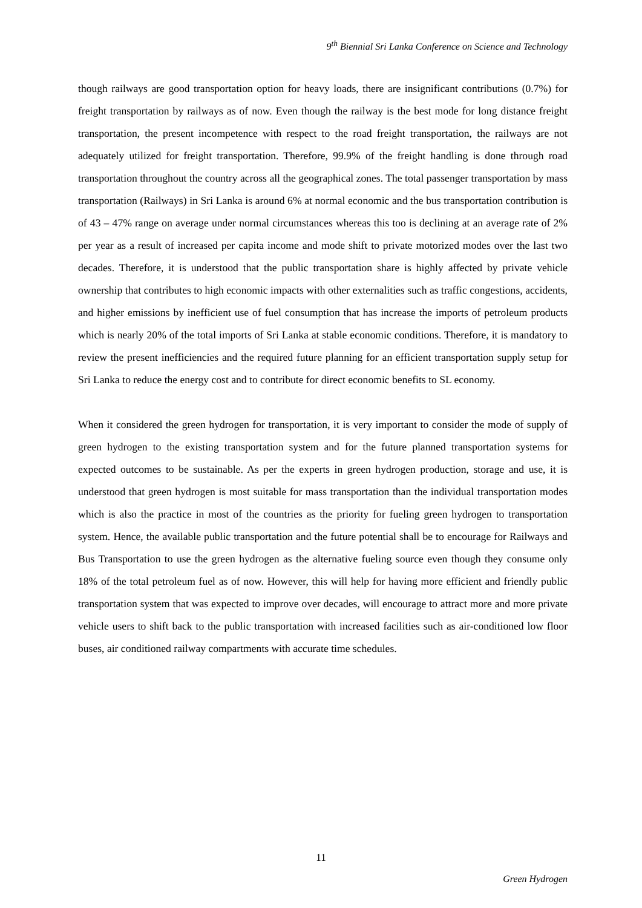9<sup>th</sup> Biennial Sri Lanka Conference on Science and Technology
though railways are good transportation option for heavy loads, there are insignificant contributions (0.7%) for freight transportation by railways as of now. Even though the railway is the best mode for long distance freight transportation, the present incompetence with respect to the road freight transportation, the railways are not adequately utilized for freight transportation. Therefore, 99.9% of the freight handling is done through road transportation throughout the country across all the geographical zones. The total passenger transportation by mass transportation (Railways) in Sri Lanka is around 6% at normal economic and the bus transportation contribution is of 43 – 47% range on average under normal circumstances whereas this too is declining at an average rate of 2% per year as a result of increased per capita income and mode shift to private motorized modes over the last two decades. Therefore, it is understood that the public transportation share is highly affected by private vehicle ownership that contributes to high economic impacts with other externalities such as traffic congestions, accidents, and higher emissions by inefficient use of fuel consumption that has increase the imports of petroleum products which is nearly 20% of the total imports of Sri Lanka at stable economic conditions. Therefore, it is mandatory to review the present inefficiencies and the required future planning for an efficient transportation supply setup for Sri Lanka to reduce the energy cost and to contribute for direct economic benefits to SL economy.
When it considered the green hydrogen for transportation, it is very important to consider the mode of supply of green hydrogen to the existing transportation system and for the future planned transportation systems for expected outcomes to be sustainable. As per the experts in green hydrogen production, storage and use, it is understood that green hydrogen is most suitable for mass transportation than the individual transportation modes which is also the practice in most of the countries as the priority for fueling green hydrogen to transportation system. Hence, the available public transportation and the future potential shall be to encourage for Railways and Bus Transportation to use the green hydrogen as the alternative fueling source even though they consume only 18% of the total petroleum fuel as of now. However, this will help for having more efficient and friendly public transportation system that was expected to improve over decades, will encourage to attract more and more private vehicle users to shift back to the public transportation with increased facilities such as air-conditioned low floor buses, air conditioned railway compartments with accurate time schedules.
11
Green Hydrogen